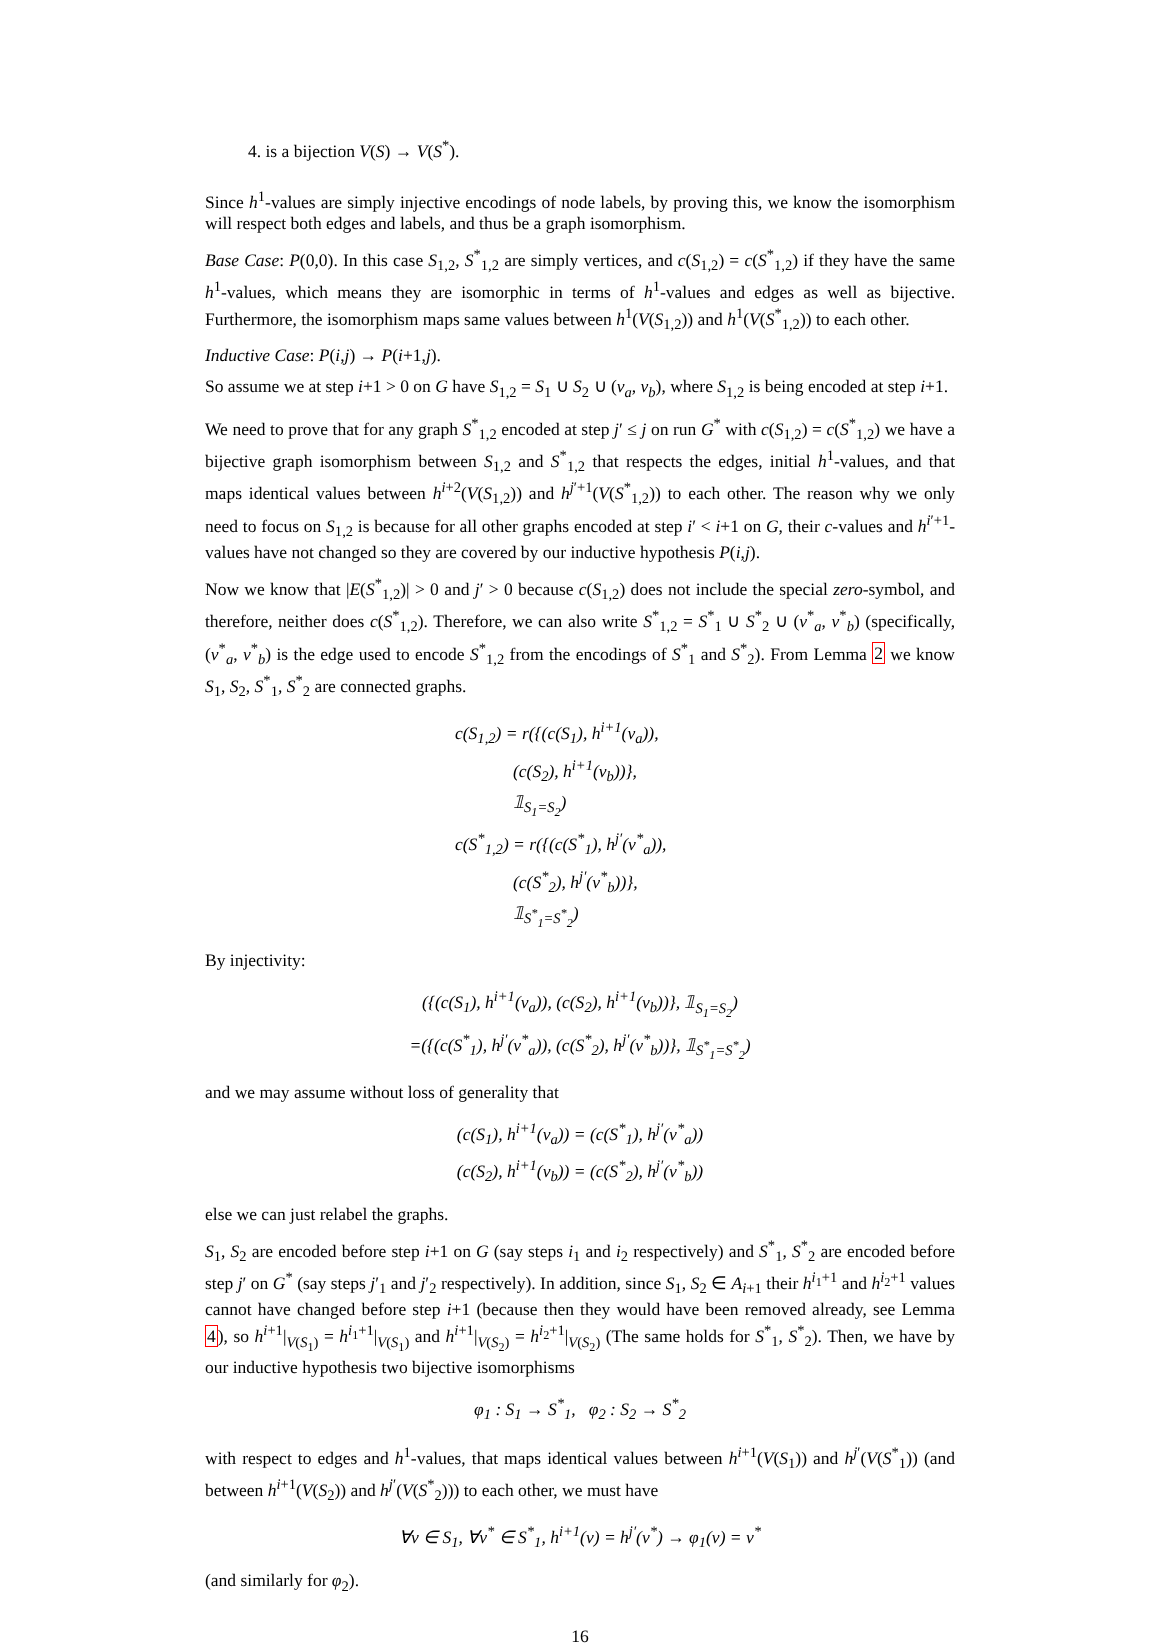4. is a bijection V(S) → V(S<sup>*</sup>).
Since h<sup>1</sup>-values are simply injective encodings of node labels, by proving this, we know the isomorphism will respect both edges and labels, and thus be a graph isomorphism.
Base Case: P(0,0). In this case S<sub>1,2</sub>, S<sup>*</sup><sub>1,2</sub> are simply vertices, and c(S<sub>1,2</sub>) = c(S<sup>*</sup><sub>1,2</sub>) if they have the same h<sup>1</sup>-values, which means they are isomorphic in terms of h<sup>1</sup>-values and edges as well as bijective. Furthermore, the isomorphism maps same values between h<sup>1</sup>(V(S<sub>1,2</sub>)) and h<sup>1</sup>(V(S<sup>*</sup><sub>1,2</sub>)) to each other.
Inductive Case: P(i,j) → P(i+1,j).
So assume we at step i+1 > 0 on G have S<sub>1,2</sub> = S<sub>1</sub> ∪ S<sub>2</sub> ∪ (v<sub>a</sub>, v<sub>b</sub>), where S<sub>1,2</sub> is being encoded at step i+1.
We need to prove that for any graph S<sup>*</sup><sub>1,2</sub> encoded at step j′ ≤ j on run G<sup>*</sup> with c(S<sub>1,2</sub>) = c(S<sup>*</sup><sub>1,2</sub>) we have a bijective graph isomorphism between S<sub>1,2</sub> and S<sup>*</sup><sub>1,2</sub> that respects the edges, initial h<sup>1</sup>-values, and that maps identical values between h<sup>i+2</sup>(V(S<sub>1,2</sub>)) and h<sup>j′+1</sup>(V(S<sup>*</sup><sub>1,2</sub>)) to each other. The reason why we only need to focus on S<sub>1,2</sub> is because for all other graphs encoded at step i′ < i+1 on G, their c-values and h<sup>i′+1</sup>-values have not changed so they are covered by our inductive hypothesis P(i,j).
Now we know that |E(S<sup>*</sup><sub>1,2</sub>)| > 0 and j′ > 0 because c(S<sub>1,2</sub>) does not include the special zero-symbol, and therefore, neither does c(S<sup>*</sup><sub>1,2</sub>). Therefore, we can also write S<sup>*</sup><sub>1,2</sub> = S<sup>*</sup><sub>1</sub> ∪ S<sup>*</sup><sub>2</sub> ∪ (v<sup>*</sup><sub>a</sub>, v<sup>*</sup><sub>b</sub>) (specifically, (v<sup>*</sup><sub>a</sub>, v<sup>*</sup><sub>b</sub>) is the edge used to encode S<sup>*</sup><sub>1,2</sub> from the encodings of S<sup>*</sup><sub>1</sub> and S<sup>*</sup><sub>2</sub>). From Lemma 2 we know S<sub>1</sub>, S<sub>2</sub>, S<sup>*</sup><sub>1</sub>, S<sup>*</sup><sub>2</sub> are connected graphs.
c(S<sub>1,2</sub>) = r({(c(S<sub>1</sub>), h<sup>i+1</sup>(v<sub>a</sub>)),
(c(S<sub>2</sub>), h<sup>i+1</sup>(v<sub>b</sub>))},
𝟙<sub>S<sub>1</sub>=S<sub>2</sub></sub>)
c(S<sup>*</sup><sub>1,2</sub>) = r({(c(S<sup>*</sup><sub>1</sub>), h<sup>j′</sup>(v<sup>*</sup><sub>a</sub>)),
(c(S<sup>*</sup><sub>2</sub>), h<sup>j′</sup>(v<sup>*</sup><sub>b</sub>))},
𝟙<sub>S<sup>*</sup><sub>1</sub>=S<sup>*</sup><sub>2</sub></sub>)
By injectivity:
({(c(S<sub>1</sub>), h<sup>i+1</sup>(v<sub>a</sub>)), (c(S<sub>2</sub>), h<sup>i+1</sup>(v<sub>b</sub>))}, 𝟙<sub>S<sub>1</sub>=S<sub>2</sub></sub>)
=({(c(S<sup>*</sup><sub>1</sub>), h<sup>j′</sup>(v<sup>*</sup><sub>a</sub>)), (c(S<sup>*</sup><sub>2</sub>), h<sup>j′</sup>(v<sup>*</sup><sub>b</sub>))}, 𝟙<sub>S<sup>*</sup><sub>1</sub>=S<sup>*</sup><sub>2</sub></sub>)
and we may assume without loss of generality that
(c(S<sub>1</sub>), h<sup>i+1</sup>(v<sub>a</sub>)) = (c(S<sup>*</sup><sub>1</sub>), h<sup>j′</sup>(v<sup>*</sup><sub>a</sub>))
(c(S<sub>2</sub>), h<sup>i+1</sup>(v<sub>b</sub>)) = (c(S<sup>*</sup><sub>2</sub>), h<sup>j′</sup>(v<sup>*</sup><sub>b</sub>))
else we can just relabel the graphs.
S<sub>1</sub>, S<sub>2</sub> are encoded before step i+1 on G (say steps i<sub>1</sub> and i<sub>2</sub> respectively) and S<sup>*</sup><sub>1</sub>, S<sup>*</sup><sub>2</sub> are encoded before step j′ on G<sup>*</sup> (say steps j′<sub>1</sub> and j′<sub>2</sub> respectively). In addition, since S<sub>1</sub>, S<sub>2</sub> ∈ A<sub>i+1</sub> their h<sup>i<sub>1</sub>+1</sup> and h<sup>i<sub>2</sub>+1</sup> values cannot have changed before step i+1 (because then they would have been removed already, see Lemma 4), so h<sup>i+1</sup>|<sub>V(S<sub>1</sub>)</sub> = h<sup>i<sub>1</sub>+1</sup>|<sub>V(S<sub>1</sub>)</sub> and h<sup>i+1</sup>|<sub>V(S<sub>2</sub>)</sub> = h<sup>i<sub>2</sub>+1</sup>|<sub>V(S<sub>2</sub>)</sub> (The same holds for S<sup>*</sup><sub>1</sub>, S<sup>*</sup><sub>2</sub>). Then, we have by our inductive hypothesis two bijective isomorphisms
φ<sub>1</sub> : S<sub>1</sub> → S<sup>*</sup><sub>1</sub>, φ<sub>2</sub> : S<sub>2</sub> → S<sup>*</sup><sub>2</sub>
with respect to edges and h<sup>1</sup>-values, that maps identical values between h<sup>i+1</sup>(V(S<sub>1</sub>)) and h<sup>j′</sup>(V(S<sup>*</sup><sub>1</sub>)) (and between h<sup>i+1</sup>(V(S<sub>2</sub>)) and h<sup>j′</sup>(V(S<sup>*</sup><sub>2</sub>))) to each other, we must have
∀v ∈ S<sub>1</sub>, ∀v<sup>*</sup> ∈ S<sup>*</sup><sub>1</sub>, h<sup>i+1</sup>(v) = h<sup>j′</sup>(v<sup>*</sup>) → φ<sub>1</sub>(v) = v<sup>*</sup>
(and similarly for φ<sub>2</sub>).
16